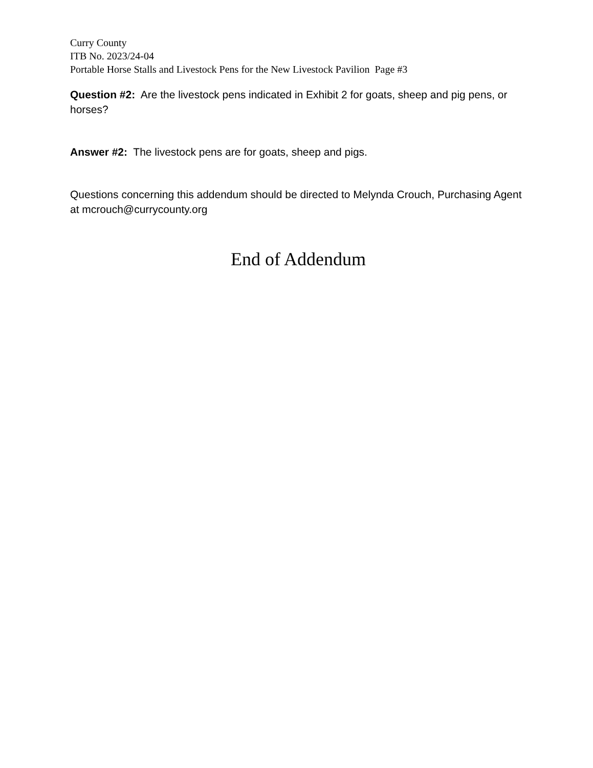Curry County
ITB No. 2023/24-04
Portable Horse Stalls and Livestock Pens for the New Livestock Pavilion Page #3
Question #2: Are the livestock pens indicated in Exhibit 2 for goats, sheep and pig pens, or horses?
Answer #2: The livestock pens are for goats, sheep and pigs.
Questions concerning this addendum should be directed to Melynda Crouch, Purchasing Agent at mcrouch@currycounty.org
End of Addendum